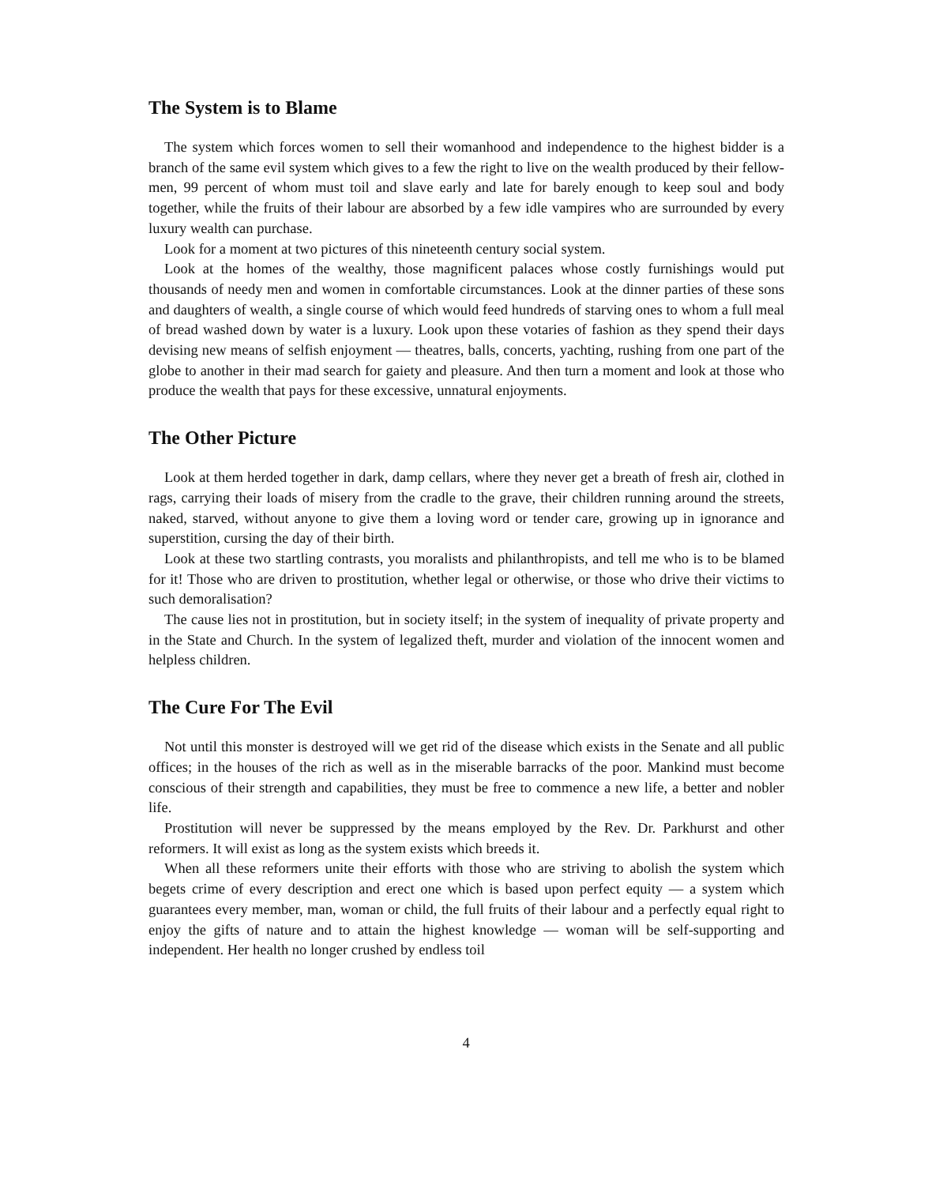The System is to Blame
The system which forces women to sell their womanhood and independence to the highest bidder is a branch of the same evil system which gives to a few the right to live on the wealth produced by their fellow-men, 99 percent of whom must toil and slave early and late for barely enough to keep soul and body together, while the fruits of their labour are absorbed by a few idle vampires who are surrounded by every luxury wealth can purchase.
Look for a moment at two pictures of this nineteenth century social system.
Look at the homes of the wealthy, those magnificent palaces whose costly furnishings would put thousands of needy men and women in comfortable circumstances. Look at the dinner parties of these sons and daughters of wealth, a single course of which would feed hundreds of starving ones to whom a full meal of bread washed down by water is a luxury. Look upon these votaries of fashion as they spend their days devising new means of selfish enjoyment — theatres, balls, concerts, yachting, rushing from one part of the globe to another in their mad search for gaiety and pleasure. And then turn a moment and look at those who produce the wealth that pays for these excessive, unnatural enjoyments.
The Other Picture
Look at them herded together in dark, damp cellars, where they never get a breath of fresh air, clothed in rags, carrying their loads of misery from the cradle to the grave, their children running around the streets, naked, starved, without anyone to give them a loving word or tender care, growing up in ignorance and superstition, cursing the day of their birth.
Look at these two startling contrasts, you moralists and philanthropists, and tell me who is to be blamed for it! Those who are driven to prostitution, whether legal or otherwise, or those who drive their victims to such demoralisation?
The cause lies not in prostitution, but in society itself; in the system of inequality of private property and in the State and Church. In the system of legalized theft, murder and violation of the innocent women and helpless children.
The Cure For The Evil
Not until this monster is destroyed will we get rid of the disease which exists in the Senate and all public offices; in the houses of the rich as well as in the miserable barracks of the poor. Mankind must become conscious of their strength and capabilities, they must be free to commence a new life, a better and nobler life.
Prostitution will never be suppressed by the means employed by the Rev. Dr. Parkhurst and other reformers. It will exist as long as the system exists which breeds it.
When all these reformers unite their efforts with those who are striving to abolish the system which begets crime of every description and erect one which is based upon perfect equity — a system which guarantees every member, man, woman or child, the full fruits of their labour and a perfectly equal right to enjoy the gifts of nature and to attain the highest knowledge — woman will be self-supporting and independent. Her health no longer crushed by endless toil
4